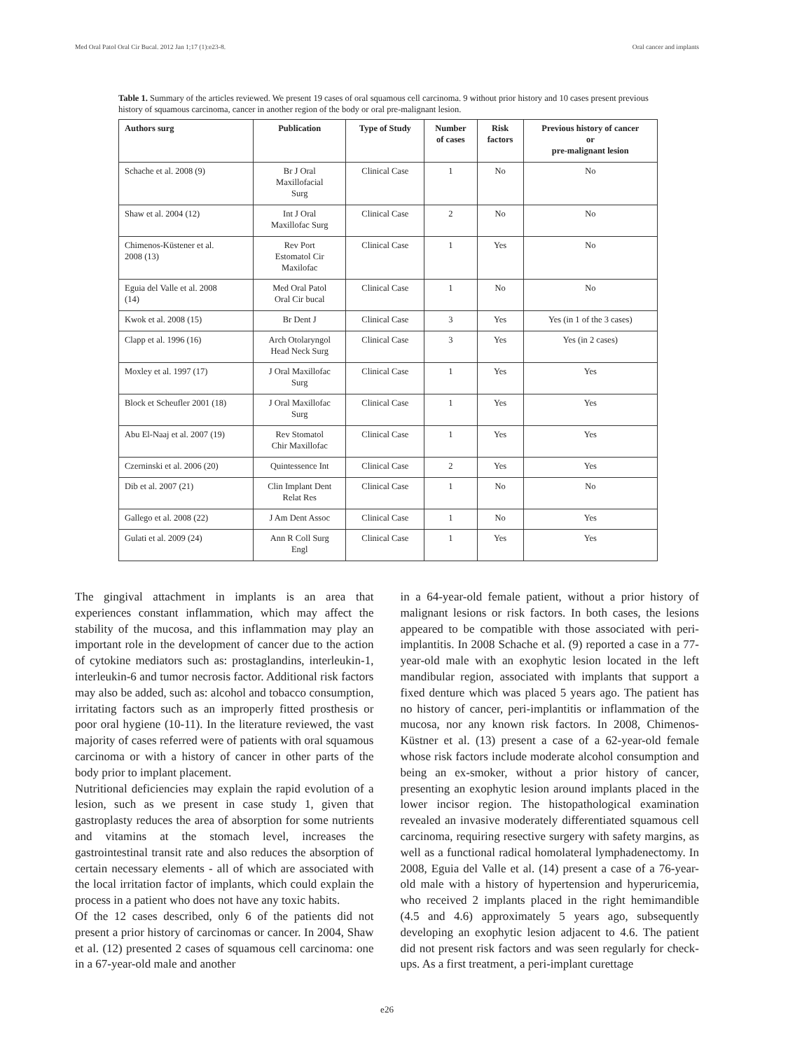Med Oral Patol Oral Cir Bucal. 2012 Jan 1;17 (1):e23-8. Oral cancer and implants
Table 1. Summary of the articles reviewed. We present 19 cases of oral squamous cell carcinoma. 9 without prior history and 10 cases present previous history of squamous carcinoma, cancer in another region of the body or oral pre-malignant lesion.
| Authors surg | Publication | Type of Study | Number of cases | Risk factors | Previous history of cancer or pre-malignant lesion |
| --- | --- | --- | --- | --- | --- |
| Schache et al. 2008 (9) | Br J Oral Maxillofacial Surg | Clinical Case | 1 | No | No |
| Shaw et al. 2004 (12) | Int J Oral Maxillofac Surg | Clinical Case | 2 | No | No |
| Chimenos-Küstener et al. 2008 (13) | Rev Port Estomatol Cir Maxilofac | Clinical Case | 1 | Yes | No |
| Eguia del Valle et al. 2008 (14) | Med Oral Patol Oral Cir bucal | Clinical Case | 1 | No | No |
| Kwok et al. 2008 (15) | Br Dent J | Clinical Case | 3 | Yes | Yes (in 1 of the 3 cases) |
| Clapp et al. 1996 (16) | Arch Otolaryngol Head Neck Surg | Clinical Case | 3 | Yes | Yes (in 2 cases) |
| Moxley et al. 1997 (17) | J Oral Maxillofac Surg | Clinical Case | 1 | Yes | Yes |
| Block et Scheufler 2001 (18) | J Oral Maxillofac Surg | Clinical Case | 1 | Yes | Yes |
| Abu El-Naaj et al. 2007 (19) | Rev Stomatol Chir Maxillofac | Clinical Case | 1 | Yes | Yes |
| Czerninski et al. 2006 (20) | Quintessence Int | Clinical Case | 2 | Yes | Yes |
| Dib et al. 2007 (21) | Clin Implant Dent Relat Res | Clinical Case | 1 | No | No |
| Gallego et al. 2008 (22) | J Am Dent Assoc | Clinical Case | 1 | No | Yes |
| Gulati et al. 2009 (24) | Ann R Coll Surg Engl | Clinical Case | 1 | Yes | Yes |
The gingival attachment in implants is an area that experiences constant inflammation, which may affect the stability of the mucosa, and this inflammation may play an important role in the development of cancer due to the action of cytokine mediators such as: prostaglandins, interleukin-1, interleukin-6 and tumor necrosis factor. Additional risk factors may also be added, such as: alcohol and tobacco consumption, irritating factors such as an improperly fitted prosthesis or poor oral hygiene (10-11). In the literature reviewed, the vast majority of cases referred were of patients with oral squamous carcinoma or with a history of cancer in other parts of the body prior to implant placement.
Nutritional deficiencies may explain the rapid evolution of a lesion, such as we present in case study 1, given that gastroplasty reduces the area of absorption for some nutrients and vitamins at the stomach level, increases the gastrointestinal transit rate and also reduces the absorption of certain necessary elements - all of which are associated with the local irritation factor of implants, which could explain the process in a patient who does not have any toxic habits.
Of the 12 cases described, only 6 of the patients did not present a prior history of carcinomas or cancer. In 2004, Shaw et al. (12) presented 2 cases of squamous cell carcinoma: one in a 67-year-old male and another
in a 64-year-old female patient, without a prior history of malignant lesions or risk factors. In both cases, the lesions appeared to be compatible with those associated with peri-implantitis. In 2008 Schache et al. (9) reported a case in a 77-year-old male with an exophytic lesion located in the left mandibular region, associated with implants that support a fixed denture which was placed 5 years ago. The patient has no history of cancer, peri-implantitis or inflammation of the mucosa, nor any known risk factors. In 2008, Chimenos-Küstner et al. (13) present a case of a 62-year-old female whose risk factors include moderate alcohol consumption and being an ex-smoker, without a prior history of cancer, presenting an exophytic lesion around implants placed in the lower incisor region. The histopathological examination revealed an invasive moderately differentiated squamous cell carcinoma, requiring resective surgery with safety margins, as well as a functional radical homolateral lymphadenectomy. In 2008, Eguia del Valle et al. (14) present a case of a 76-year-old male with a history of hypertension and hyperuricemia, who received 2 implants placed in the right hemimandible (4.5 and 4.6) approximately 5 years ago, subsequently developing an exophytic lesion adjacent to 4.6. The patient did not present risk factors and was seen regularly for check-ups. As a first treatment, a peri-implant curettage
e26